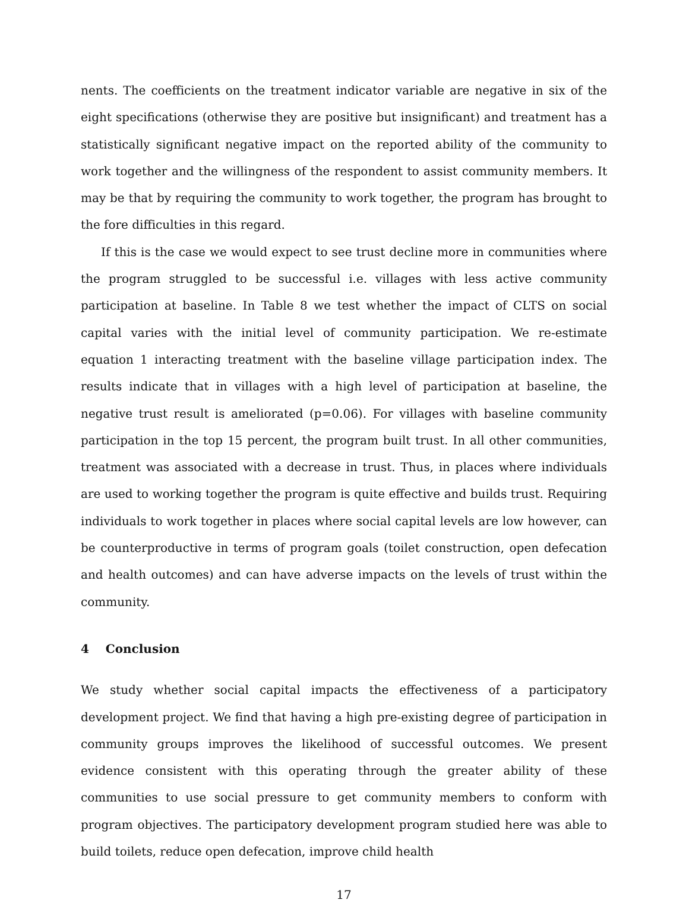nents. The coefficients on the treatment indicator variable are negative in six of the eight specifications (otherwise they are positive but insignificant) and treatment has a statistically significant negative impact on the reported ability of the community to work together and the willingness of the respondent to assist community members. It may be that by requiring the community to work together, the program has brought to the fore difficulties in this regard.
If this is the case we would expect to see trust decline more in communities where the program struggled to be successful i.e. villages with less active community participation at baseline. In Table 8 we test whether the impact of CLTS on social capital varies with the initial level of community participation. We re-estimate equation 1 interacting treatment with the baseline village participation index. The results indicate that in villages with a high level of participation at baseline, the negative trust result is ameliorated (p=0.06). For villages with baseline community participation in the top 15 percent, the program built trust. In all other communities, treatment was associated with a decrease in trust. Thus, in places where individuals are used to working together the program is quite effective and builds trust. Requiring individuals to work together in places where social capital levels are low however, can be counterproductive in terms of program goals (toilet construction, open defecation and health outcomes) and can have adverse impacts on the levels of trust within the community.
4 Conclusion
We study whether social capital impacts the effectiveness of a participatory development project. We find that having a high pre-existing degree of participation in community groups improves the likelihood of successful outcomes. We present evidence consistent with this operating through the greater ability of these communities to use social pressure to get community members to conform with program objectives. The participatory development program studied here was able to build toilets, reduce open defecation, improve child health
17